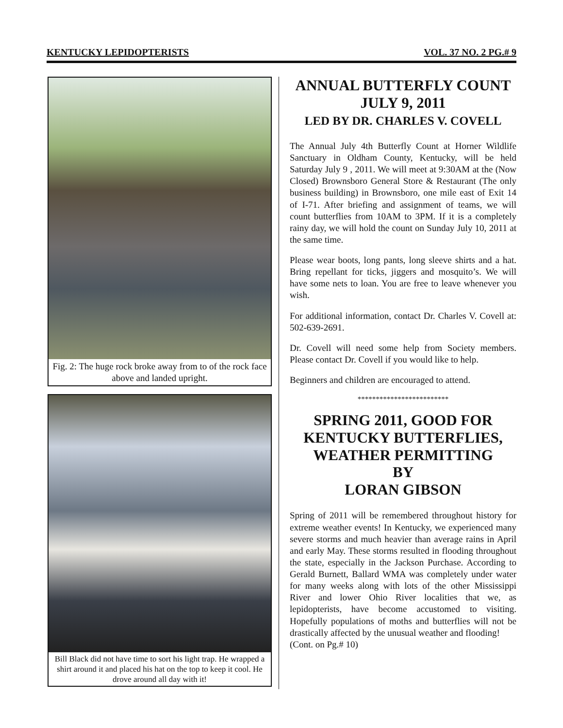KENTUCKY LEPIDOPTERISTS VOL. 37 NO. 2 PG.# 9
Fig. 2: The huge rock broke away from to of the rock face above and landed upright.
Bill Black did not have time to sort his light trap. He wrapped a shirt around it and placed his hat on the top to keep it cool. He drove around all day with it!
ANNUAL BUTTERFLY COUNT
JULY 9, 2011
LED BY DR. CHARLES V. COVELL
The Annual July 4th Butterfly Count at Horner Wildlife Sanctuary in Oldham County, Kentucky, will be held Saturday July 9 , 2011. We will meet at 9:30AM at the (Now Closed) Brownsboro General Store & Restaurant (The only business building) in Brownsboro, one mile east of Exit 14 of I-71. After briefing and assignment of teams, we will count butterflies from 10AM to 3PM. If it is a completely rainy day, we will hold the count on Sunday July 10, 2011 at the same time.
Please wear boots, long pants, long sleeve shirts and a hat. Bring repellant for ticks, jiggers and mosquito’s. We will have some nets to loan. You are free to leave whenever you wish.
For additional information, contact Dr. Charles V. Covell at: 502-639-2691.
Dr. Covell will need some help from Society members. Please contact Dr. Covell if you would like to help.
Beginners and children are encouraged to attend.
*************************
SPRING 2011, GOOD FOR KENTUCKY BUTTERFLIES, WEATHER PERMITTING
BY
LORAN GIBSON
Spring of 2011 will be remembered throughout history for extreme weather events! In Kentucky, we experienced many severe storms and much heavier than average rains in April and early May. These storms resulted in flooding throughout the state, especially in the Jackson Purchase. According to Gerald Burnett, Ballard WMA was completely under water for many weeks along with lots of the other Mississippi River and lower Ohio River localities that we, as lepidopterists, have become accustomed to visiting. Hopefully populations of moths and butterflies will not be drastically affected by the unusual weather and flooding!
(Cont. on Pg.# 10)